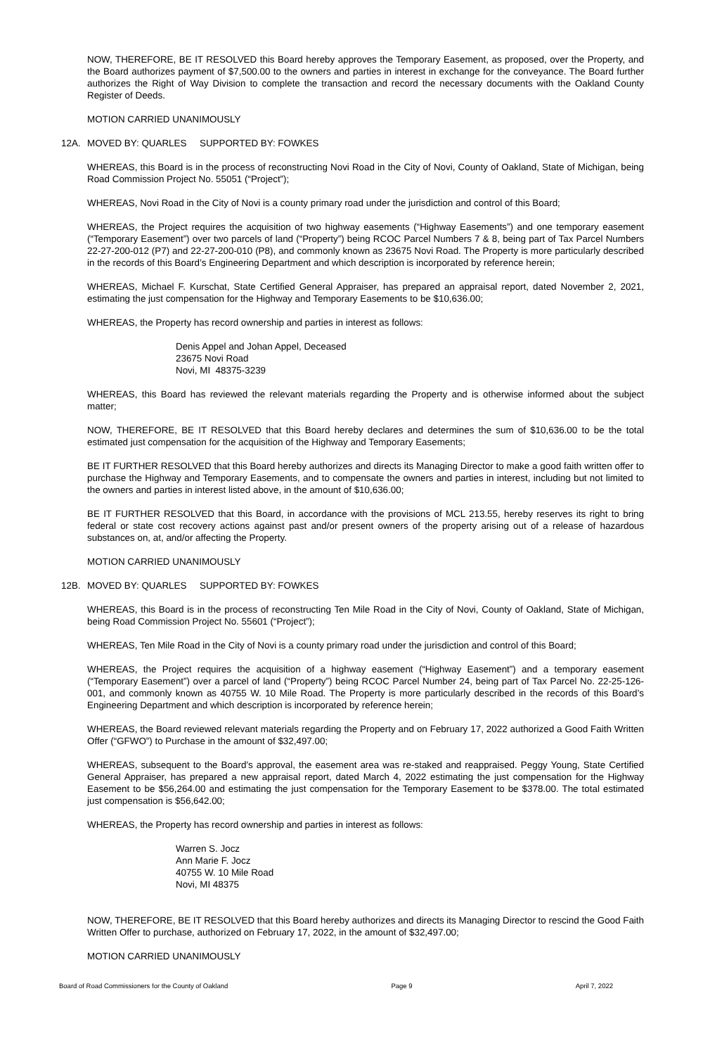NOW, THEREFORE, BE IT RESOLVED this Board hereby approves the Temporary Easement, as proposed, over the Property, and the Board authorizes payment of $7,500.00 to the owners and parties in interest in exchange for the conveyance. The Board further authorizes the Right of Way Division to complete the transaction and record the necessary documents with the Oakland County Register of Deeds.
MOTION CARRIED UNANIMOUSLY
12A. MOVED BY: QUARLES SUPPORTED BY: FOWKES
WHEREAS, this Board is in the process of reconstructing Novi Road in the City of Novi, County of Oakland, State of Michigan, being Road Commission Project No. 55051 (“Project”);
WHEREAS, Novi Road in the City of Novi is a county primary road under the jurisdiction and control of this Board;
WHEREAS, the Project requires the acquisition of two highway easements (“Highway Easements”) and one temporary easement (“Temporary Easement”) over two parcels of land (“Property”) being RCOC Parcel Numbers 7 & 8, being part of Tax Parcel Numbers 22-27-200-012 (P7) and 22-27-200-010 (P8), and commonly known as 23675 Novi Road. The Property is more particularly described in the records of this Board’s Engineering Department and which description is incorporated by reference herein;
WHEREAS, Michael F. Kurschat, State Certified General Appraiser, has prepared an appraisal report, dated November 2, 2021, estimating the just compensation for the Highway and Temporary Easements to be $10,636.00;
WHEREAS, the Property has record ownership and parties in interest as follows:
Denis Appel and Johan Appel, Deceased
23675 Novi Road
Novi, MI 48375-3239
WHEREAS, this Board has reviewed the relevant materials regarding the Property and is otherwise informed about the subject matter;
NOW, THEREFORE, BE IT RESOLVED that this Board hereby declares and determines the sum of $10,636.00 to be the total estimated just compensation for the acquisition of the Highway and Temporary Easements;
BE IT FURTHER RESOLVED that this Board hereby authorizes and directs its Managing Director to make a good faith written offer to purchase the Highway and Temporary Easements, and to compensate the owners and parties in interest, including but not limited to the owners and parties in interest listed above, in the amount of $10,636.00;
BE IT FURTHER RESOLVED that this Board, in accordance with the provisions of MCL 213.55, hereby reserves its right to bring federal or state cost recovery actions against past and/or present owners of the property arising out of a release of hazardous substances on, at, and/or affecting the Property.
MOTION CARRIED UNANIMOUSLY
12B. MOVED BY: QUARLES SUPPORTED BY: FOWKES
WHEREAS, this Board is in the process of reconstructing Ten Mile Road in the City of Novi, County of Oakland, State of Michigan, being Road Commission Project No. 55601 (“Project”);
WHEREAS, Ten Mile Road in the City of Novi is a county primary road under the jurisdiction and control of this Board;
WHEREAS, the Project requires the acquisition of a highway easement (“Highway Easement”) and a temporary easement (“Temporary Easement”) over a parcel of land (“Property”) being RCOC Parcel Number 24, being part of Tax Parcel No. 22-25-126-001, and commonly known as 40755 W. 10 Mile Road. The Property is more particularly described in the records of this Board’s Engineering Department and which description is incorporated by reference herein;
WHEREAS, the Board reviewed relevant materials regarding the Property and on February 17, 2022 authorized a Good Faith Written Offer (“GFWO”) to Purchase in the amount of $32,497.00;
WHEREAS, subsequent to the Board’s approval, the easement area was re-staked and reappraised. Peggy Young, State Certified General Appraiser, has prepared a new appraisal report, dated March 4, 2022 estimating the just compensation for the Highway Easement to be $56,264.00 and estimating the just compensation for the Temporary Easement to be $378.00. The total estimated just compensation is $56,642.00;
WHEREAS, the Property has record ownership and parties in interest as follows:
Warren S. Jocz
Ann Marie F. Jocz
40755 W. 10 Mile Road
Novi, MI 48375
NOW, THEREFORE, BE IT RESOLVED that this Board hereby authorizes and directs its Managing Director to rescind the Good Faith Written Offer to purchase, authorized on February 17, 2022, in the amount of $32,497.00;
MOTION CARRIED UNANIMOUSLY
Board of Road Commissioners for the County of Oakland Page 9 April 7, 2022